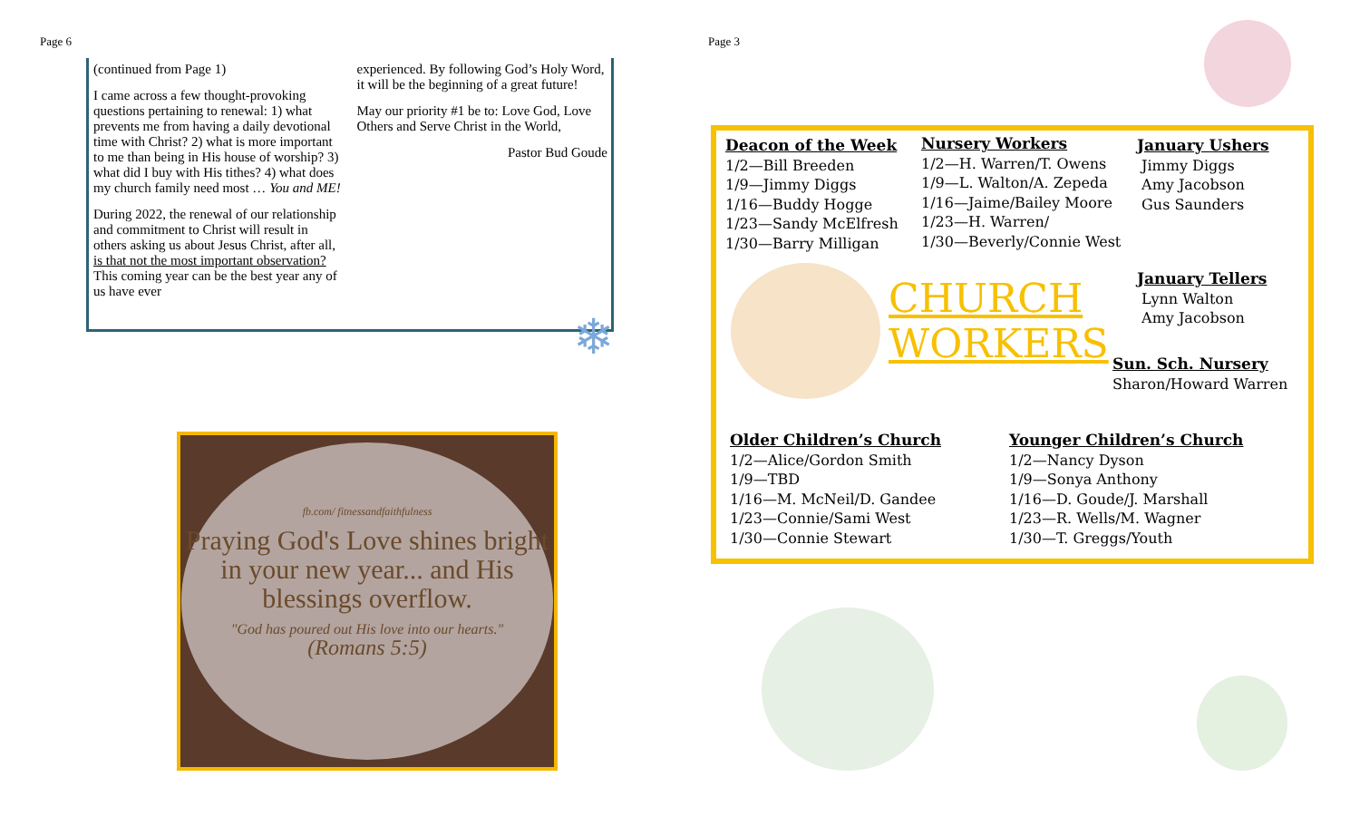Page 6
(continued from Page 1)
I came across a few thought-provoking questions pertaining to renewal: 1) what prevents me from having a daily devotional time with Christ? 2) what is more important to me than being in His house of worship? 3) what did I buy with His tithes? 4) what does my church family need most … You and ME!
During 2022, the renewal of our relationship and commitment to Christ will result in others asking us about Jesus Christ, after all, is that not the most important observation? This coming year can be the best year any of us have ever
experienced. By following God’s Holy Word, it will be the beginning of a great future!
May our priority #1 be to: Love God, Love Others and Serve Christ in the World,
Pastor Bud Goude
❄
fb.com/ fitnessandfaithfulness
Praying God's Love shines bright in your new year... and His blessings overflow.
"God has poured out His love into our hearts."
(Romans 5:5)
Page 3
Deacon of the Week
1/2—Bill Breeden
1/9—Jimmy Diggs
1/16—Buddy Hogge
1/23—Sandy McElfresh
1/30—Barry Milligan
Nursery Workers
1/2—H. Warren/T. Owens
1/9—L. Walton/A. Zepeda
1/16—Jaime/Bailey Moore
1/23—H. Warren/
1/30—Beverly/Connie West
January Ushers
Jimmy Diggs
Amy Jacobson
Gus Saunders
CHURCH
WORKERS
January Tellers
Lynn Walton
Amy Jacobson
Sun. Sch. Nursery
Sharon/Howard Warren
Older Children’s Church
1/2—Alice/Gordon Smith
1/9—TBD
1/16—M. McNeil/D. Gandee
1/23—Connie/Sami West
1/30—Connie Stewart
Younger Children’s Church
1/2—Nancy Dyson
1/9—Sonya Anthony
1/16—D. Goude/J. Marshall
1/23—R. Wells/M. Wagner
1/30—T. Greggs/Youth